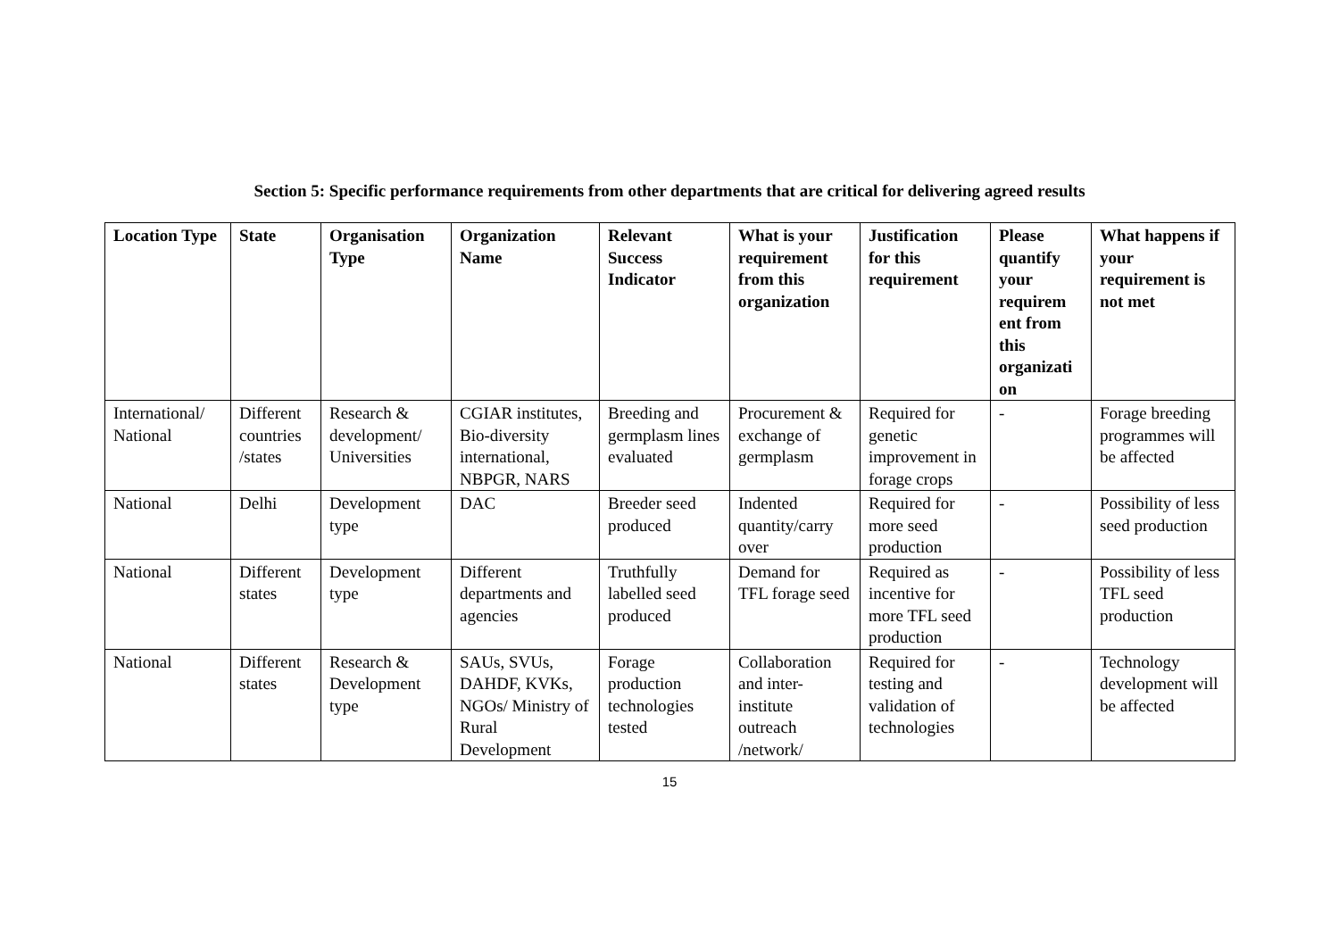Section 5: Specific performance requirements from other departments that are critical for delivering agreed results
| Location Type | State | Organisation Type | Organization Name | Relevant Success Indicator | What is your requirement from this organization | Justification for this requirement | Please quantify your requirem ent from this organizati on | What happens if your requirement is not met |
| --- | --- | --- | --- | --- | --- | --- | --- | --- |
| International/ National | Different countries /states | Research & development/ Universities | CGIAR institutes, Bio-diversity international, NBPGR, NARS | Breeding and germplasm lines evaluated | Procurement & exchange of germplasm | Required for genetic improvement in forage crops | - | Forage breeding programmes will be affected |
| National | Delhi | Development type | DAC | Breeder seed produced | Indented quantity/carry over | Required for more seed production | - | Possibility of less seed production |
| National | Different states | Development type | Different departments and agencies | Truthfully labelled seed produced | Demand for TFL forage seed | Required as incentive for more TFL seed production | - | Possibility of less TFL seed production |
| National | Different states | Research & Development type | SAUs, SVUs, DAHDF, KVKs, NGOs/ Ministry of Rural Development | Forage production technologies tested | Collaboration and inter-institute outreach /network/ | Required for testing and validation of technologies | - | Technology development will be affected |
15